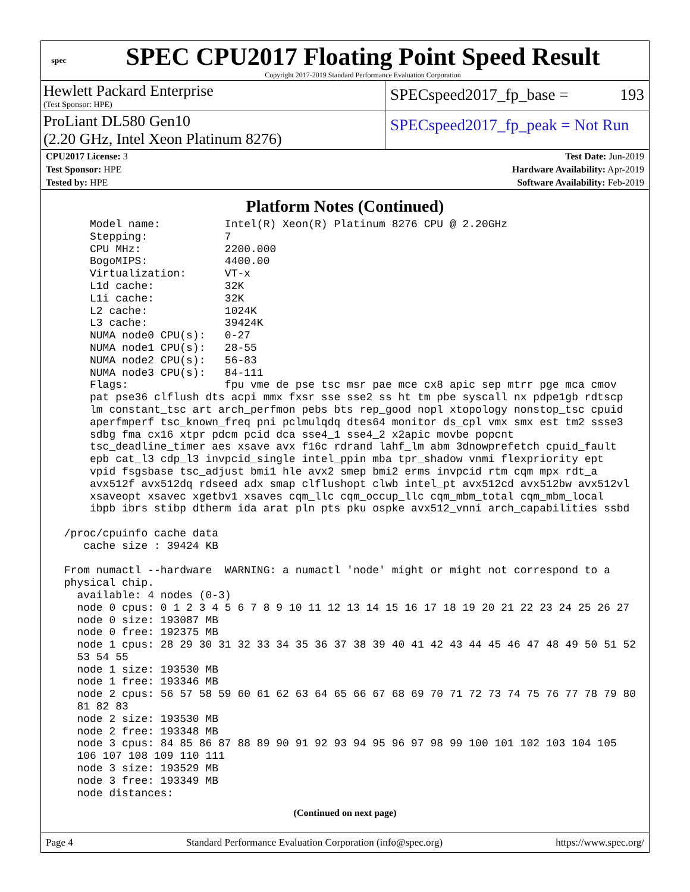spec
SPEC CPU2017 Floating Point Speed Result
Copyright 2017-2019 Standard Performance Evaluation Corporation
Hewlett Packard Enterprise
(Test Sponsor: HPE)
SPECspeed2017_fp_base = 193
ProLiant DL580 Gen10
(2.20 GHz, Intel Xeon Platinum 8276)
SPECspeed2017_fp_peak = Not Run
| CPU2017 License: 3 | | Test Date: Jun-2019 |
| Test Sponsor: HPE | | Hardware Availability: Apr-2019 |
| Tested by: HPE | | Software Availability: Feb-2019 |
Platform Notes (Continued)
     Model name:          Intel(R) Xeon(R) Platinum 8276 CPU @ 2.20GHz
     Stepping:            7
     CPU MHz:             2200.000
     BogoMIPS:            4400.00
     Virtualization:      VT-x
     L1d cache:           32K
     L1i cache:           32K
     L2 cache:            1024K
     L3 cache:            39424K
     NUMA node0 CPU(s):   0-27
     NUMA node1 CPU(s):   28-55
     NUMA node2 CPU(s):   56-83
     NUMA node3 CPU(s):   84-111
     Flags:               fpu vme de pse tsc msr pae mce cx8 apic sep mtrr pge mca cmov
     pat pse36 clflush dts acpi mmx fxsr sse sse2 ss ht tm pbe syscall nx pdpe1gb rdtscp
     lm constant_tsc art arch_perfmon pebs bts rep_good nopl xtopology nonstop_tsc cpuid
     aperfmperf tsc_known_freq pni pclmulqdq dtes64 monitor ds_cpl vmx smx est tm2 ssse3
     sdbg fma cx16 xtpr pdcm pcid dca sse4_1 sse4_2 x2apic movbe popcnt
     tsc_deadline_timer aes xsave avx f16c rdrand lahf_lm abm 3dnowprefetch cpuid_fault
     epb cat_l3 cdp_l3 invpcid_single intel_ppin mba tpr_shadow vnmi flexpriority ept
     vpid fsgsbase tsc_adjust bmi1 hle avx2 smep bmi2 erms invpcid rtm cqm mpx rdt_a
     avx512f avx512dq rdseed adx smap clflushopt clwb intel_pt avx512cd avx512bw avx512vl
     xsaveopt xsavec xgetbv1 xsaves cqm_llc cqm_occup_llc cqm_mbm_total cqm_mbm_local
     ibpb ibrs stibp dtherm ida arat pln pts pku ospke avx512_vnni arch_capabilities ssbd

 /proc/cpuinfo cache data
    cache size : 39424 KB

 From numactl --hardware  WARNING: a numactl 'node' might or might not correspond to a
 physical chip.
   available: 4 nodes (0-3)
   node 0 cpus: 0 1 2 3 4 5 6 7 8 9 10 11 12 13 14 15 16 17 18 19 20 21 22 23 24 25 26 27
   node 0 size: 193087 MB
   node 0 free: 192375 MB
   node 1 cpus: 28 29 30 31 32 33 34 35 36 37 38 39 40 41 42 43 44 45 46 47 48 49 50 51 52
   53 54 55
   node 1 size: 193530 MB
   node 1 free: 193346 MB
   node 2 cpus: 56 57 58 59 60 61 62 63 64 65 66 67 68 69 70 71 72 73 74 75 76 77 78 79 80
   81 82 83
   node 2 size: 193530 MB
   node 2 free: 193348 MB
   node 3 cpus: 84 85 86 87 88 89 90 91 92 93 94 95 96 97 98 99 100 101 102 103 104 105
   106 107 108 109 110 111
   node 3 size: 193529 MB
   node 3 free: 193349 MB
   node distances:
(Continued on next page)
Page 4 Standard Performance Evaluation Corporation (info@spec.org) https://www.spec.org/